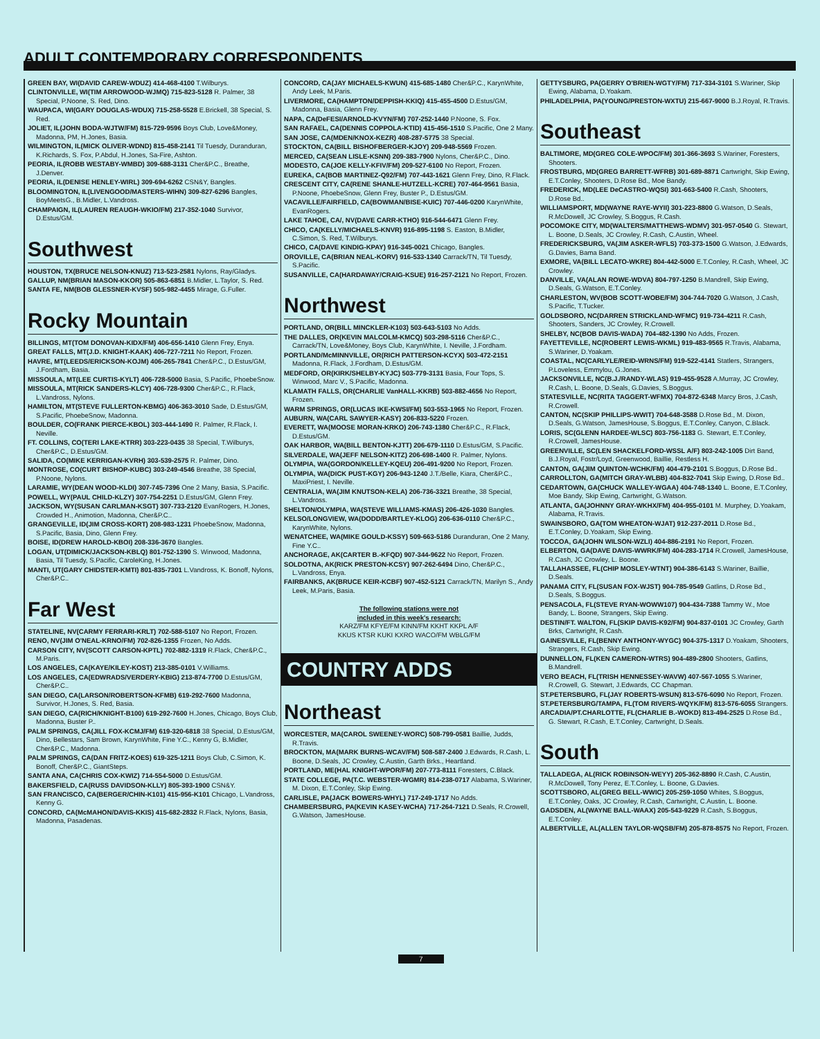ADULT CONTEMPORARY CORRESPONDENTS
GREEN BAY, WI(DAVID CAREW-WDUZ) 414-468-4100 T.Wilburys.
CLINTONVILLE, WI(TIM ARROWOOD-WJMQ) 715-823-5128 R. Palmer, 38 Special, P.Noone, S. Red, Dino.
WAUPACA, WI(GARY DOUGLAS-WDUX) 715-258-5528 E.Brickell, 38 Special, S. Red.
JOLIET, IL(JOHN BODA-WJTW/FM) 815-729-9596 Boys Club, Love&Money, Madonna, PM, H.Jones, Basia.
WILMINGTON, IL(MICK OLIVER-WDND) 815-458-2141 Til Tuesdy, Duranduran, K.Richards, S. Fox, P.Abdul, H.Jones, Sa-Fire, Ashton.
PEORIA, IL(ROBB WESTABY-WMBD) 309-688-3131 Cher&P.C., Breathe, J.Denver.
PEORIA, IL(DENISE HENLEY-WIRL) 309-694-6262 CSN&Y, Bangles.
BLOOMINGTON, IL(LIVENGOOD/MASTERS-WIHN) 309-827-6296 Bangles, BoyMeetsG., B.Midler, L.Vandross.
CHAMPAIGN, IL(LAUREN REAUGH-WKIO/FM) 217-352-1040 Survivor, D.Estus/GM.
Southwest
HOUSTON, TX(BRUCE NELSON-KNUZ) 713-523-2581 Nylons, Ray/Gladys.
GALLUP, NM(BRIAN MASON-KKOR) 505-863-6851 B.Midler, L.Taylor, S. Red.
SANTA FE, NM(BOB GLESSNER-KVSF) 505-982-4455 Mirage, G.Fuller.
Rocky Mountain
BILLINGS, MT(TOM DONOVAN-KIDX/FM) 406-656-1410 Glenn Frey, Enya.
GREAT FALLS, MT(J.D. KNIGHT-KAAK) 406-727-7211 No Report, Frozen.
HAVRE, MT(LEEDS/ERICKSON-KOJM) 406-265-7841 Cher&P.C., D.Estus/GM, J.Fordham, Basia.
MISSOULA, MT(LEE CURTIS-KYLT) 406-728-5000 Basia, S.Pacific, PhoebeSnow.
MISSOULA, MT(RICK SANDERS-KLCY) 406-728-9300 Cher&P.C., R.Flack, L.Vandross, Nylons.
HAMILTON, MT(STEVE FULLERTON-KBMG) 406-363-3010 Sade, D.Estus/GM, S.Pacific, PhoebeSnow, Madonna.
BOULDER, CO(FRANK PIERCE-KBOL) 303-444-1490 R. Palmer, R.Flack, I. Neville.
FT. COLLINS, CO(TERI LAKE-KTRR) 303-223-0435 38 Special, T.Wilburys, Cher&P.C., D.Estus/GM.
SALIDA, CO(MIKE KERRIGAN-KVRH) 303-539-2575 R. Palmer, Dino.
MONTROSE, CO(CURT BISHOP-KUBC) 303-249-4546 Breathe, 38 Special, P.Noone, Nylons.
LARAMIE, WY(DEAN WOOD-KLDI) 307-745-7396 One 2 Many, Basia, S.Pacific.
POWELL, WY(PAUL CHILD-KLZY) 307-754-2251 D.Estus/GM, Glenn Frey.
JACKSON, WY(SUSAN CARLMAN-KSGT) 307-733-2120 EvanRogers, H.Jones, Crowded H., Animotion, Madonna, Cher&P.C..
GRANGEVILLE, ID(JIM CROSS-KORT) 208-983-1231 PhoebeSnow, Madonna, S.Pacific, Basia, Dino, Glenn Frey.
BOISE, ID(DREW HAROLD-KBOI) 208-336-3670 Bangles.
LOGAN, UT(DIMICK/JACKSON-KBLQ) 801-752-1390 S. Winwood, Madonna, Basia, Til Tuesdy, S.Pacific, CaroleKing, H.Jones.
MANTI, UT(GARY CHIDSTER-KMTI) 801-835-7301 L.Vandross, K. Bonoff, Nylons, Cher&P.C..
Far West
STATELINE, NV(CARMY FERRARI-KRLT) 702-588-5107 No Report, Frozen.
RENO, NV(JIM O'NEAL-KRNO/FM) 702-826-1355 Frozen, No Adds.
CARSON CITY, NV(SCOTT CARSON-KPTL) 702-882-1319 R.Flack, Cher&P.C., M.Paris.
LOS ANGELES, CA(KAYE/KILEY-KOST) 213-385-0101 V.Williams.
LOS ANGELES, CA(EDWRADS/VERDERY-KBIG) 213-874-7700 D.Estus/GM, Cher&P.C..
SAN DIEGO, CA(LARSON/ROBERTSON-KFMB) 619-292-7600 Madonna, Survivor, H.Jones, S. Red, Basia.
SAN DIEGO, CA(RICH/KNIGHT-B100) 619-292-7600 H.Jones, Chicago, Boys Club, Madonna, Buster P..
PALM SPRINGS, CA(JILL FOX-KCMJ/FM) 619-320-6818 38 Special, D.Estus/GM, Dino, Bellestars, Sam Brown, KarynWhite, Fine Y.C., Kenny G, B.Midler, Cher&P.C., Madonna.
PALM SPRINGS, CA(DAN FRITZ-KOES) 619-325-1211 Boys Club, C.Simon, K. Bonoff, Cher&P.C., GiantSteps.
SANTA ANA, CA(CHRIS COX-KWIZ) 714-554-5000 D.Estus/GM.
BAKERSFIELD, CA(RUSS DAVIDSON-KLLY) 805-393-1900 CSN&Y.
SAN FRANCISCO, CA(BERGER/CHIN-K101) 415-956-K101 Chicago, L.Vandross, Kenny G.
CONCORD, CA(McMAHON/DAVIS-KKIS) 415-682-2832 R.Flack, Nylons, Basia, Madonna, Pasadenas.
CONCORD, CA(JAY MICHAELS-KWUN) 415-685-1480 Cher&P.C., KarynWhite, Andy Leek, M.Paris.
LIVERMORE, CA(HAMPTON/DEPPISH-KKIQ) 415-455-4500 D.Estus/GM, Madonna, Basia, Glenn Frey.
NAPA, CA(DeFESI/ARNOLD-KVYN/FM) 707-252-1440 P.Noone, S. Fox.
SAN RAFAEL, CA(DENNIS COPPOLA-KTID) 415-456-1510 S.Pacific, One 2 Many.
SAN JOSE, CA(MDEN/KNOX-KEZR) 408-287-5775 38 Special.
STOCKTON, CA(BILL BISHOFBERGER-KJOY) 209-948-5569 Frozen.
MERCED, CA(SEAN LISLE-KSNN) 209-383-7900 Nylons, Cher&P.C., Dino.
MODESTO, CA(JOE KELLY-KFIV/FM) 209-527-6100 No Report, Frozen.
EUREKA, CA(BOB MARTINEZ-Q92/FM) 707-443-1621 Glenn Frey, Dino, R.Flack.
CRESCENT CITY, CA(RENE SHANLE-HUTZELL-KCRE) 707-464-9561 Basia, P.Noone, PhoebeSnow, Glenn Frey, Buster P., D.Estus/GM.
VACAVILLE/FAIRFIELD, CA(BOWMAN/BISE-KUIC) 707-446-0200 KarynWhite, EvanRogers.
LAKE TAHOE, CA/, NV(DAVE CARR-KTHO) 916-544-6471 Glenn Frey.
CHICO, CA(KELLY/MICHAELS-KNVR) 916-895-1198 S. Easton, B.Midler, C.Simon, S. Red, T.Wilburys.
CHICO, CA(DAVE KINDIG-KPAY) 916-345-0021 Chicago, Bangles.
OROVILLE, CA(BRIAN NEAL-KORV) 916-533-1340 Carrack/TN, Til Tuesdy, S.Pacific.
SUSANVILLE, CA(HARDAWAY/CRAIG-KSUE) 916-257-2121 No Report, Frozen.
Northwest
PORTLAND, OR(BILL MINCKLER-K103) 503-643-5103 No Adds.
THE DALLES, OR(KEVIN MALCOLM-KMCQ) 503-298-5116 Cher&P.C., Carrack/TN, Love&Money, Boys Club, KarynWhite, I. Neville, J.Fordham.
PORTLAND/McMINNVILLE, OR(RICH PATTERSON-KCYX) 503-472-2151 Madonna, R.Flack, J.Fordham, D.Estus/GM.
MEDFORD, OR(KIRK/SHELBY-KYJC) 503-779-3131 Basia, Four Tops, S. Winwood, Marc V., S.Pacific, Madonna.
KLAMATH FALLS, OR(CHARLIE VanHALL-KKRB) 503-882-4656 No Report, Frozen.
WARM SPRINGS, OR(LUCAS IKE-KWSI/FM) 503-553-1965 No Report, Frozen.
AUBURN, WA(CARL SAWYER-KASY) 206-833-5220 Frozen.
EVERETT, WA(MOOSE MORAN-KRKO) 206-743-1380 Cher&P.C., R.Flack, D.Estus/GM.
OAK HARBOR, WA(BILL BENTON-KJTT) 206-679-1110 D.Estus/GM, S.Pacific.
SILVERDALE, WA(JEFF NELSON-KITZ) 206-698-1400 R. Palmer, Nylons.
OLYMPIA, WA(GORDON/KELLEY-KQEU) 206-491-9200 No Report, Frozen.
OLYMPIA, WA(DICK PUST-KGY) 206-943-1240 J.T./Belle, Kiara, Cher&P.C., MaxiPriest, I. Neville.
CENTRALIA, WA(JIM KNUTSON-KELA) 206-736-3321 Breathe, 38 Special, L.Vandross.
SHELTON/OLYMPIA, WA(STEVE WILLIAMS-KMAS) 206-426-1030 Bangles.
KELSO/LONGVIEW, WA(DODD/BARTLEY-KLOG) 206-636-0110 Cher&P.C., KarynWhite, Nylons.
WENATCHEE, WA(MIKE GOULD-KSSY) 509-663-5186 Duranduran, One 2 Many, Fine Y.C..
ANCHORAGE, AK(CARTER B.-KFQD) 907-344-9622 No Report, Frozen.
SOLDOTNA, AK(RICK PRESTON-KCSY) 907-262-6494 Dino, Cher&P.C., L.Vandross, Enya.
FAIRBANKS, AK(BRUCE KEIR-KCBF) 907-452-5121 Carrack/TN, Marilyn S., Andy Leek, M.Paris, Basia.
The following stations were not
included in this week's research:
KARZ/FM KFYE/FM KINN/FM KKHT KKPL A/F
KKUS KTSR KUKI KXRO WACO/FM WBLG/FM
COUNTRY ADDS
Northeast
WORCESTER, MA(CAROL SWEENEY-WORC) 508-799-0581 Baillie, Judds, R.Travis.
BROCKTON, MA(MARK BURNS-WCAV/FM) 508-587-2400 J.Edwards, R.Cash, L. Boone, D.Seals, JC Crowley, C.Austin, Garth Brks., Heartland.
PORTLAND, ME(HAL KNIGHT-WPOR/FM) 207-773-8111 Foresters, C.Black.
STATE COLLEGE, PA(T.C. WEBSTER-WGMR) 814-238-0717 Alabama, S.Wariner, M. Dixon, E.T.Conley, Skip Ewing.
CARLISLE, PA(JACK BOWERS-WHYL) 717-249-1717 No Adds.
CHAMBERSBURG, PA(KEVIN KASEY-WCHA) 717-264-7121 D.Seals, R.Crowell, G.Watson, JamesHouse.
GETTYSBURG, PA(GERRY O'BRIEN-WGTY/FM) 717-334-3101 S.Wariner, Skip Ewing, Alabama, D.Yoakam.
PHILADELPHIA, PA(YOUNG/PRESTON-WXTU) 215-667-9000 B.J.Royal, R.Travis.
Southeast
BALTIMORE, MD(GREG COLE-WPOC/FM) 301-366-3693 S.Wariner, Foresters, Shooters.
FROSTBURG, MD(GREG BARRETT-WFRB) 301-689-8871 Cartwright, Skip Ewing, E.T.Conley, Shooters, D.Rose Bd., Moe Bandy.
FREDERICK, MD(LEE DeCASTRO-WQSI) 301-663-5400 R.Cash, Shooters, D.Rose Bd..
WILLIAMSPORT, MD(WAYNE RAYE-WYII) 301-223-8800 G.Watson, D.Seals, R.McDowell, JC Crowley, S.Boggus, R.Cash.
POCOMOKE CITY, MD(WALTERS/MATTHEWS-WDMV) 301-957-0540 G. Stewart, L. Boone, D.Seals, JC Crowley, R.Cash, C.Austin, Wheel.
FREDERICKSBURG, VA(JIM ASKER-WFLS) 703-373-1500 G.Watson, J.Edwards, G.Davies, Bama Band.
EXMORE, VA(BILL LECATO-WKRE) 804-442-5000 E.T.Conley, R.Cash, Wheel, JC Crowley.
DANVILLE, VA(ALAN ROWE-WDVA) 804-797-1250 B.Mandrell, Skip Ewing, D.Seals, G.Watson, E.T.Conley.
CHARLESTON, WV(BOB SCOTT-WOBE/FM) 304-744-7020 G.Watson, J.Cash, S.Pacific, T.Tucker.
GOLDSBORO, NC(DARREN STRICKLAND-WFMC) 919-734-4211 R.Cash, Shooters, Sanders, JC Crowley, R.Crowell.
SHELBY, NC(BOB DAVIS-WADA) 704-482-1390 No Adds, Frozen.
FAYETTEVILLE, NC(ROBERT LEWIS-WKML) 919-483-9565 R.Travis, Alabama, S.Wariner, D.Yoakam.
COASTAL, NC(CARLYLE/REID-WRNS/FM) 919-522-4141 Statlers, Strangers, P.Loveless, Emmylou, G.Jones.
JACKSONVILLE, NC(B.J./RANDY-WLAS) 919-455-9528 A.Murray, JC Crowley, R.Cash, L. Boone, D.Seals, G.Davies, S.Boggus.
STATESVILLE, NC(RITA TAGGERT-WFMX) 704-872-6348 Marcy Bros, J.Cash, R.Crowell.
CANTON, NC(SKIP PHILLIPS-WWIT) 704-648-3588 D.Rose Bd., M. Dixon, D.Seals, G.Watson, JamesHouse, S.Boggus, E.T.Conley, Canyon, C.Black.
LORIS, SC(GLENN HARDEE-WLSC) 803-756-1183 G. Stewart, E.T.Conley, R.Crowell, JamesHouse.
GREENVILLE, SC(LEN SHACKELFORD-WSSL A/F) 803-242-1005 Dirt Band, B.J.Royal, Fostr/Loyd, Greenwood, Baillie, Restless H.
CANTON, GA(JIM QUINTON-WCHK/FM) 404-479-2101 S.Boggus, D.Rose Bd..
CARROLLTON, GA(MITCH GRAY-WLBB) 404-832-7041 Skip Ewing, D.Rose Bd..
CEDARTOWN, GA(CHUCK WALLEY-WGAA) 404-748-1340 L. Boone, E.T.Conley, Moe Bandy, Skip Ewing, Cartwright, G.Watson.
ATLANTA, GA(JOHNNY GRAY-WKHX/FM) 404-955-0101 M. Murphey, D.Yoakam, Alabama, R.Travis.
SWAINSBORO, GA(TOM WHEATON-WJAT) 912-237-2011 D.Rose Bd., E.T.Conley, D.Yoakam, Skip Ewing.
TOCCOA, GA(JOHN WILSON-WZLI) 404-886-2191 No Report, Frozen.
ELBERTON, GA(DAVE DAVIS-WWRK/FM) 404-283-1714 R.Crowell, JamesHouse, R.Cash, JC Crowley, L. Boone.
TALLAHASSEE, FL(CHIP MOSLEY-WTNT) 904-386-6143 S.Wariner, Baillie, D.Seals.
PANAMA CITY, FL(SUSAN FOX-WJST) 904-785-9549 Gatlins, D.Rose Bd., D.Seals, S.Boggus.
PENSACOLA, FL(STEVE RYAN-WOWW107) 904-434-7388 Tammy W., Moe Bandy, L. Boone, Strangers, Skip Ewing.
DESTIN/FT. WALTON, FL(SKIP DAVIS-K92/FM) 904-837-0101 JC Crowley, Garth Brks, Cartwright, R.Cash.
GAINESVILLE, FL(BENNY ANTHONY-WYGC) 904-375-1317 D.Yoakam, Shooters, Strangers, R.Cash, Skip Ewing.
DUNNELLON, FL(KEN CAMERON-WTRS) 904-489-2800 Shooters, Gatlins, B.Mandrell.
VERO BEACH, FL(TRISH HENNESSEY-WAVW) 407-567-1055 S.Wariner, R.Crowell, G. Stewart, J.Edwards, CC Chapman.
ST.PETERSBURG, FL(JAY ROBERTS-WSUN) 813-576-6090 No Report, Frozen.
ST.PETERSBURG/TAMPA, FL(TOM RIVERS-WQYK/FM) 813-576-6055 Strangers.
ARCADIA/PT.CHARLOTTE, FL(CHARLIE B.-WOKD) 813-494-2525 D.Rose Bd., G. Stewart, R.Cash, E.T.Conley, Cartwright, D.Seals.
South
TALLADEGA, AL(RICK ROBINSON-WEYY) 205-362-8890 R.Cash, C.Austin, R.McDowell, Tony Perez, E.T.Conley, L. Boone, G.Davies.
SCOTTSBORO, AL(GREG BELL-WWIC) 205-259-1050 Whites, S.Boggus, E.T.Conley, Oaks, JC Crowley, R.Cash, Cartwright, C.Austin, L. Boone.
GADSDEN, AL(WAYNE BALL-WAAX) 205-543-9229 R.Cash, S.Boggus, E.T.Conley.
ALBERTVILLE, AL(ALLEN TAYLOR-WQSB/FM) 205-878-8575 No Report, Frozen.
7